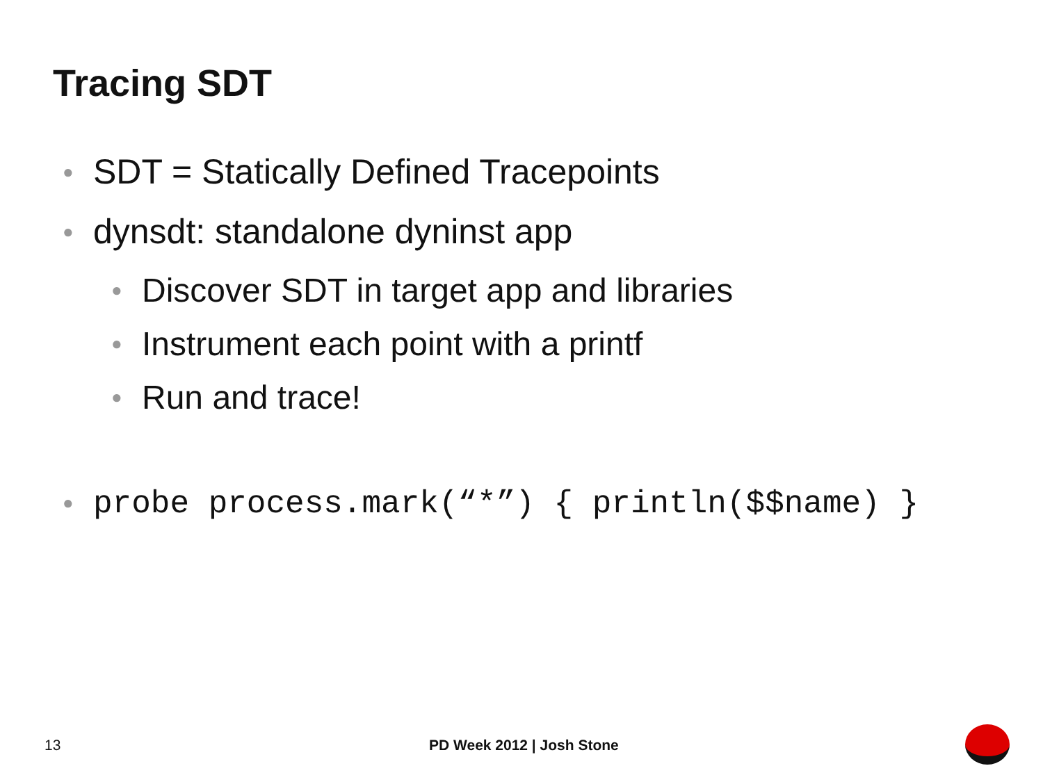Tracing SDT
● SDT = Statically Defined Tracepoints
● dynsdt: standalone dyninst app
● Discover SDT in target app and libraries
● Instrument each point with a printf
● Run and trace!
● probe process.mark(“*”) { println($$name) }
13 PD Week 2012 | Josh Stone